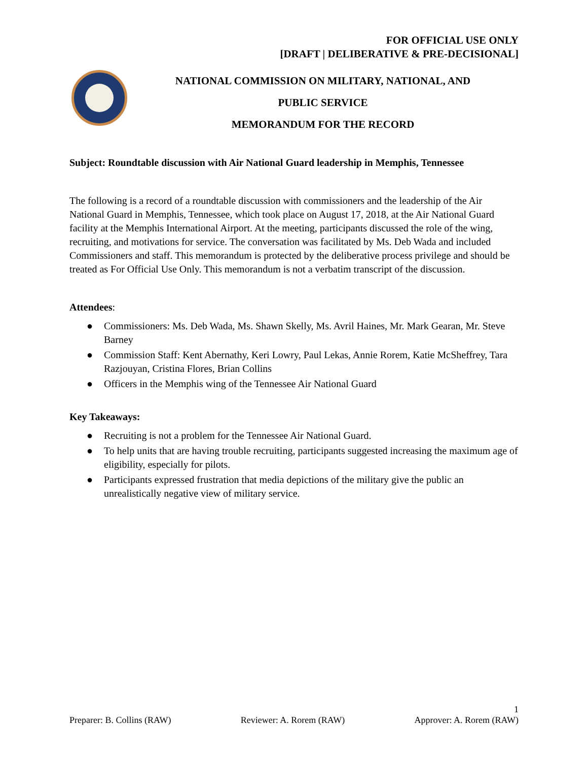FOR OFFICIAL USE ONLY
[DRAFT | DELIBERATIVE & PRE-DECISIONAL]
NATIONAL COMMISSION ON MILITARY, NATIONAL, AND
PUBLIC SERVICE
MEMORANDUM FOR THE RECORD
Subject: Roundtable discussion with Air National Guard leadership in Memphis, Tennessee
The following is a record of a roundtable discussion with commissioners and the leadership of the Air National Guard in Memphis, Tennessee, which took place on August 17, 2018, at the Air National Guard facility at the Memphis International Airport. At the meeting, participants discussed the role of the wing, recruiting, and motivations for service. The conversation was facilitated by Ms. Deb Wada and included Commissioners and staff. This memorandum is protected by the deliberative process privilege and should be treated as For Official Use Only. This memorandum is not a verbatim transcript of the discussion.
Attendees:
● Commissioners: Ms. Deb Wada, Ms. Shawn Skelly, Ms. Avril Haines, Mr. Mark Gearan, Mr. Steve Barney
● Commission Staff: Kent Abernathy, Keri Lowry, Paul Lekas, Annie Rorem, Katie McSheffrey, Tara Razjouyan, Cristina Flores, Brian Collins
● Officers in the Memphis wing of the Tennessee Air National Guard
Key Takeaways:
● Recruiting is not a problem for the Tennessee Air National Guard.
● To help units that are having trouble recruiting, participants suggested increasing the maximum age of eligibility, especially for pilots.
● Participants expressed frustration that media depictions of the military give the public an unrealistically negative view of military service.
1
Preparer: B. Collins (RAW) Reviewer: A. Rorem (RAW) Approver: A. Rorem (RAW)